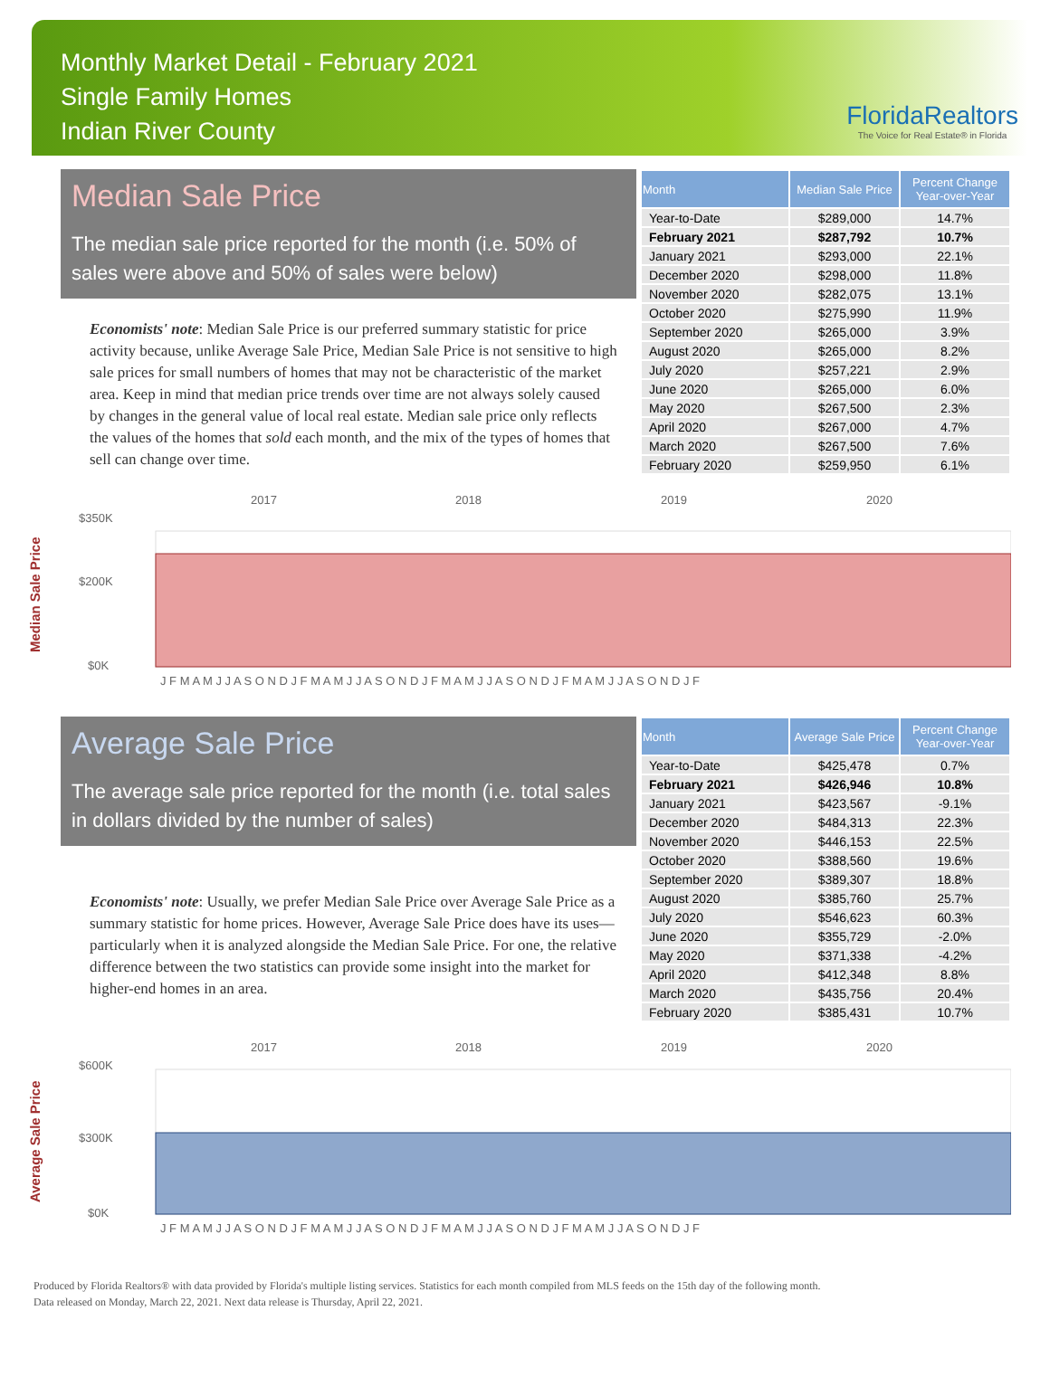Monthly Market Detail - February 2021
Single Family Homes
Indian River County
FloridaRealtors
The Voice for Real Estate® in Florida
Median Sale Price
The median sale price reported for the month (i.e. 50% of sales were above and 50% of sales were below)
Economists' note: Median Sale Price is our preferred summary statistic for price activity because, unlike Average Sale Price, Median Sale Price is not sensitive to high sale prices for small numbers of homes that may not be characteristic of the market area. Keep in mind that median price trends over time are not always solely caused by changes in the general value of local real estate. Median sale price only reflects the values of the homes that sold each month, and the mix of the types of homes that sell can change over time.
| Month | Median Sale Price | Percent Change Year-over-Year |
| --- | --- | --- |
| Year-to-Date | $289,000 | 14.7% |
| February 2021 | $287,792 | 10.7% |
| January 2021 | $293,000 | 22.1% |
| December 2020 | $298,000 | 11.8% |
| November 2020 | $282,075 | 13.1% |
| October 2020 | $275,990 | 11.9% |
| September 2020 | $265,000 | 3.9% |
| August 2020 | $265,000 | 8.2% |
| July 2020 | $257,221 | 2.9% |
| June 2020 | $265,000 | 6.0% |
| May 2020 | $267,500 | 2.3% |
| April 2020 | $267,000 | 4.7% |
| March 2020 | $267,500 | 7.6% |
| February 2020 | $259,950 | 6.1% |
Median Sale Price
2017
2018
2019
2020
$350K
$200K
$0K
J F M A M J J A S O N D J F M A M J J A S O N D J F M A M J J A S O N D J F M A M J J A S O N D J F
Average Sale Price
The average sale price reported for the month (i.e. total sales in dollars divided by the number of sales)
Economists' note: Usually, we prefer Median Sale Price over Average Sale Price as a summary statistic for home prices. However, Average Sale Price does have its uses—particularly when it is analyzed alongside the Median Sale Price. For one, the relative difference between the two statistics can provide some insight into the market for higher-end homes in an area.
| Month | Average Sale Price | Percent Change Year-over-Year |
| --- | --- | --- |
| Year-to-Date | $425,478 | 0.7% |
| February 2021 | $426,946 | 10.8% |
| January 2021 | $423,567 | -9.1% |
| December 2020 | $484,313 | 22.3% |
| November 2020 | $446,153 | 22.5% |
| October 2020 | $388,560 | 19.6% |
| September 2020 | $389,307 | 18.8% |
| August 2020 | $385,760 | 25.7% |
| July 2020 | $546,623 | 60.3% |
| June 2020 | $355,729 | -2.0% |
| May 2020 | $371,338 | -4.2% |
| April 2020 | $412,348 | 8.8% |
| March 2020 | $435,756 | 20.4% |
| February 2020 | $385,431 | 10.7% |
Average Sale Price
2017
2018
2019
2020
$600K
$300K
$0K
J F M A M J J A S O N D J F M A M J J A S O N D J F M A M J J A S O N D J F M A M J J A S O N D J F
Produced by Florida Realtors® with data provided by Florida's multiple listing services. Statistics for each month compiled from MLS feeds on the 15th day of the following month.
Data released on Monday, March 22, 2021. Next data release is Thursday, April 22, 2021.